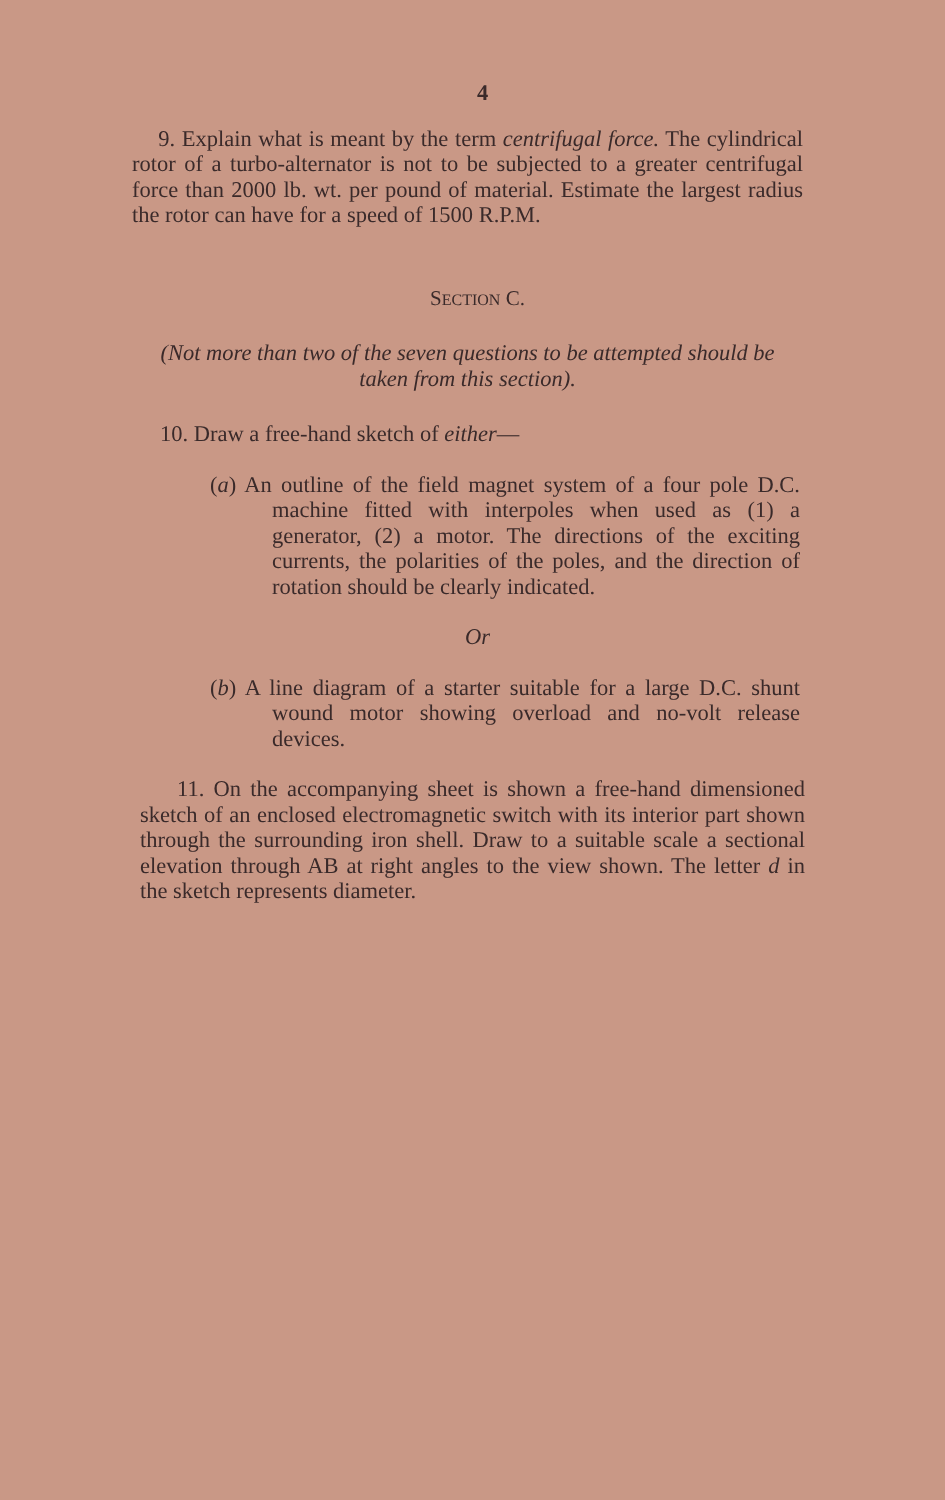4
9. Explain what is meant by the term centrifugal force. The cylindrical rotor of a turbo-alternator is not to be subjected to a greater centrifugal force than 2000 lb. wt. per pound of material. Estimate the largest radius the rotor can have for a speed of 1500 R.P.M.
SECTION C.
(Not more than two of the seven questions to be attempted should be taken from this section).
10. Draw a free-hand sketch of either—
(a) An outline of the field magnet system of a four pole D.C. machine fitted with interpoles when used as (1) a generator, (2) a motor. The directions of the exciting currents, the polarities of the poles, and the direction of rotation should be clearly indicated.
Or
(b) A line diagram of a starter suitable for a large D.C. shunt wound motor showing overload and no-volt release devices.
11. On the accompanying sheet is shown a free-hand dimensioned sketch of an enclosed electromagnetic switch with its interior part shown through the surrounding iron shell. Draw to a suitable scale a sectional elevation through AB at right angles to the view shown. The letter d in the sketch represents diameter.